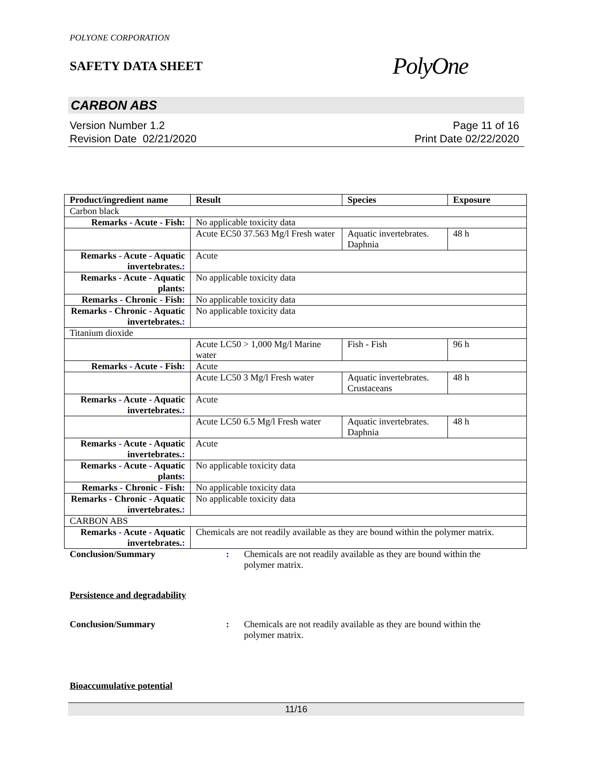POLYONE CORPORATION
SAFETY DATA SHEET
PolyOne
CARBON ABS
Version Number 1.2
Revision Date 02/21/2020
Page 11 of 16
Print Date 02/22/2020
| Product/ingredient name | Result | Species | Exposure |
| --- | --- | --- | --- |
| Carbon black | | | |
| Remarks - Acute - Fish : | No applicable toxicity data | | |
| | Acute EC50 37.563 Mg/l Fresh water | Aquatic invertebrates. Daphnia | 48 h |
| Remarks - Acute - Aquatic invertebrates. : | Acute | | |
| Remarks - Acute - Aquatic plants : | No applicable toxicity data | | |
| Remarks - Chronic - Fish : | No applicable toxicity data | | |
| Remarks - Chronic - Aquatic invertebrates. : | No applicable toxicity data | | |
| Titanium dioxide | | | |
| | Acute LC50 > 1,000 Mg/l Marine water | Fish - Fish | 96 h |
| Remarks - Acute - Fish : | Acute | | |
| | Acute LC50 3 Mg/l Fresh water | Aquatic invertebrates. Crustaceans | 48 h |
| Remarks - Acute - Aquatic invertebrates. : | Acute | | |
| | Acute LC50 6.5 Mg/l Fresh water | Aquatic invertebrates. Daphnia | 48 h |
| Remarks - Acute - Aquatic invertebrates. : | Acute | | |
| Remarks - Acute - Aquatic plants : | No applicable toxicity data | | |
| Remarks - Chronic - Fish : | No applicable toxicity data | | |
| Remarks - Chronic - Aquatic invertebrates. : | No applicable toxicity data | | |
| CARBON ABS | | | |
| Remarks - Acute - Aquatic invertebrates. : | Chemicals are not readily available as they are bound within the polymer matrix. | | |
Conclusion/Summary : Chemicals are not readily available as they are bound within the polymer matrix.
Persistence and degradability
Conclusion/Summary : Chemicals are not readily available as they are bound within the polymer matrix.
Bioaccumulative potential
11/16